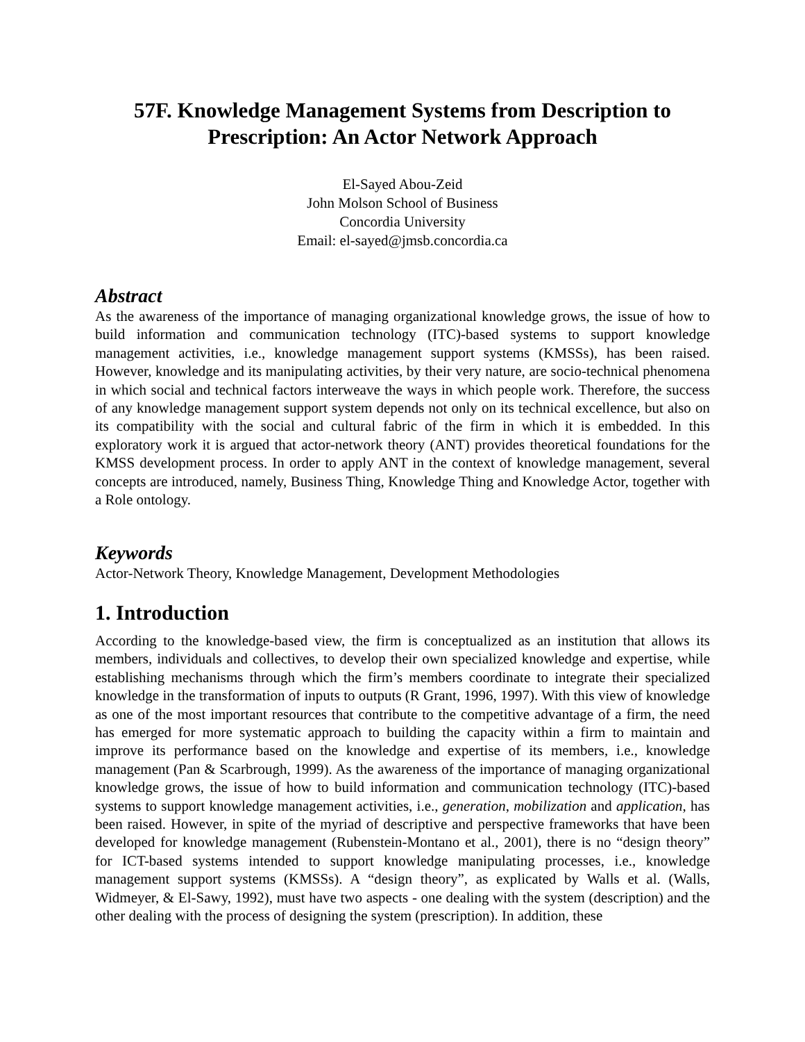57F. Knowledge Management Systems from Description to Prescription: An Actor Network Approach
El-Sayed Abou-Zeid
John Molson School of Business
Concordia University
Email: el-sayed@jmsb.concordia.ca
Abstract
As the awareness of the importance of managing organizational knowledge grows, the issue of how to build information and communication technology (ITC)-based systems to support knowledge management activities, i.e., knowledge management support systems (KMSSs), has been raised. However, knowledge and its manipulating activities, by their very nature, are socio-technical phenomena in which social and technical factors interweave the ways in which people work. Therefore, the success of any knowledge management support system depends not only on its technical excellence, but also on its compatibility with the social and cultural fabric of the firm in which it is embedded. In this exploratory work it is argued that actor-network theory (ANT) provides theoretical foundations for the KMSS development process. In order to apply ANT in the context of knowledge management, several concepts are introduced, namely, Business Thing, Knowledge Thing and Knowledge Actor, together with a Role ontology.
Keywords
Actor-Network Theory, Knowledge Management, Development Methodologies
1. Introduction
According to the knowledge-based view, the firm is conceptualized as an institution that allows its members, individuals and collectives, to develop their own specialized knowledge and expertise, while establishing mechanisms through which the firm’s members coordinate to integrate their specialized knowledge in the transformation of inputs to outputs (R Grant, 1996, 1997). With this view of knowledge as one of the most important resources that contribute to the competitive advantage of a firm, the need has emerged for more systematic approach to building the capacity within a firm to maintain and improve its performance based on the knowledge and expertise of its members, i.e., knowledge management (Pan & Scarbrough, 1999). As the awareness of the importance of managing organizational knowledge grows, the issue of how to build information and communication technology (ITC)-based systems to support knowledge management activities, i.e., generation, mobilization and application, has been raised. However, in spite of the myriad of descriptive and perspective frameworks that have been developed for knowledge management (Rubenstein-Montano et al., 2001), there is no “design theory” for ICT-based systems intended to support knowledge manipulating processes, i.e., knowledge management support systems (KMSSs). A “design theory”, as explicated by Walls et al. (Walls, Widmeyer, & El-Sawy, 1992), must have two aspects - one dealing with the system (description) and the other dealing with the process of designing the system (prescription). In addition, these